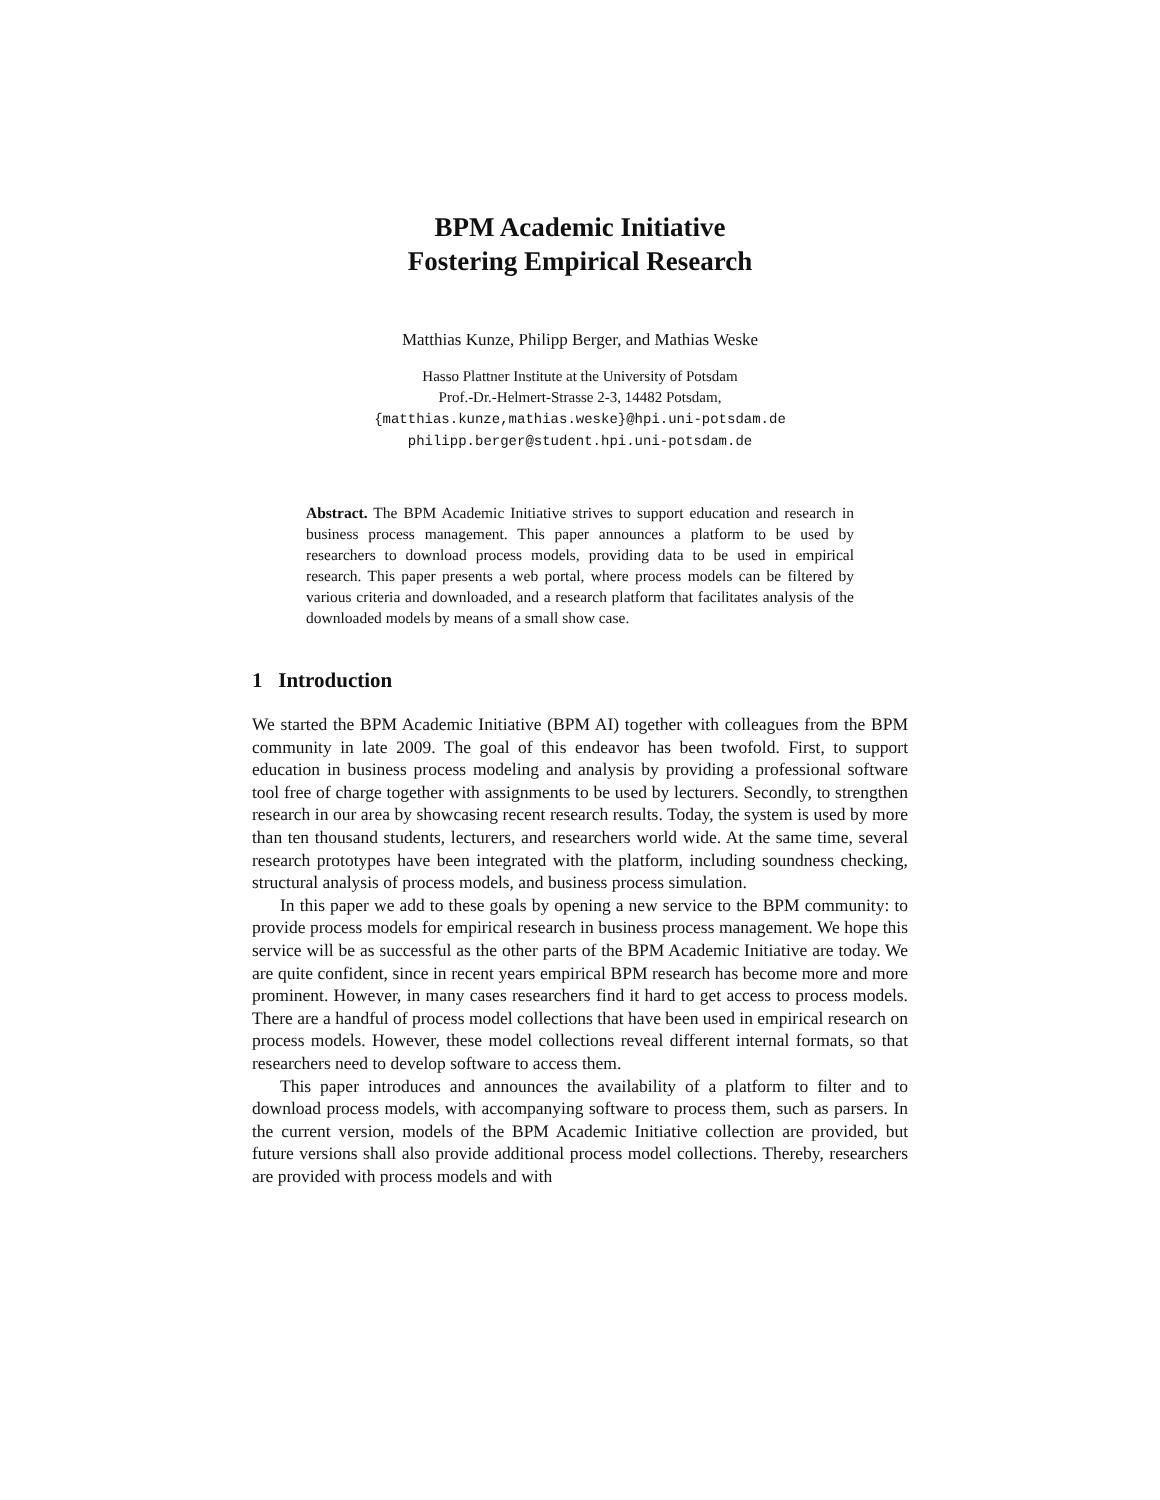BPM Academic Initiative
Fostering Empirical Research
Matthias Kunze, Philipp Berger, and Mathias Weske
Hasso Plattner Institute at the University of Potsdam
Prof.-Dr.-Helmert-Strasse 2-3, 14482 Potsdam,
{matthias.kunze,mathias.weske}@hpi.uni-potsdam.de
philipp.berger@student.hpi.uni-potsdam.de
Abstract. The BPM Academic Initiative strives to support education and research in business process management. This paper announces a platform to be used by researchers to download process models, providing data to be used in empirical research. This paper presents a web portal, where process models can be filtered by various criteria and downloaded, and a research platform that facilitates analysis of the downloaded models by means of a small show case.
1 Introduction
We started the BPM Academic Initiative (BPM AI) together with colleagues from the BPM community in late 2009. The goal of this endeavor has been twofold. First, to support education in business process modeling and analysis by providing a professional software tool free of charge together with assignments to be used by lecturers. Secondly, to strengthen research in our area by showcasing recent research results. Today, the system is used by more than ten thousand students, lecturers, and researchers world wide. At the same time, several research prototypes have been integrated with the platform, including soundness checking, structural analysis of process models, and business process simulation.
In this paper we add to these goals by opening a new service to the BPM community: to provide process models for empirical research in business process management. We hope this service will be as successful as the other parts of the BPM Academic Initiative are today. We are quite confident, since in recent years empirical BPM research has become more and more prominent. However, in many cases researchers find it hard to get access to process models. There are a handful of process model collections that have been used in empirical research on process models. However, these model collections reveal different internal formats, so that researchers need to develop software to access them.
This paper introduces and announces the availability of a platform to filter and to download process models, with accompanying software to process them, such as parsers. In the current version, models of the BPM Academic Initiative collection are provided, but future versions shall also provide additional process model collections. Thereby, researchers are provided with process models and with